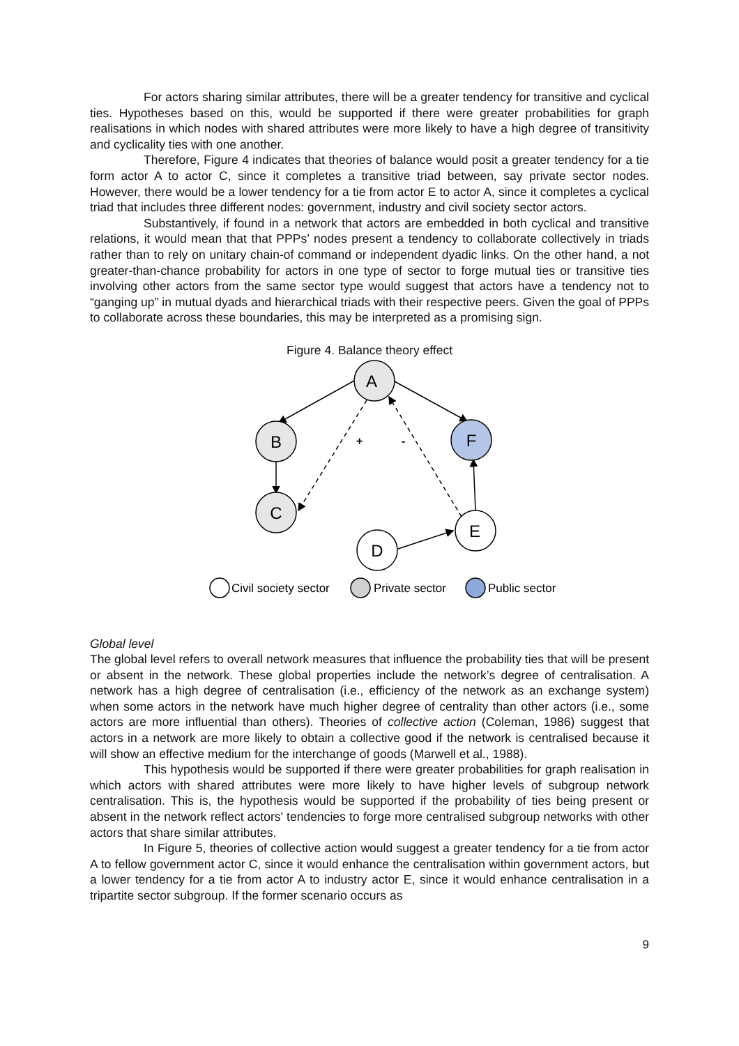For actors sharing similar attributes, there will be a greater tendency for transitive and cyclical ties. Hypotheses based on this, would be supported if there were greater probabilities for graph realisations in which nodes with shared attributes were more likely to have a high degree of transitivity and cyclicality ties with one another.
Therefore, Figure 4 indicates that theories of balance would posit a greater tendency for a tie form actor A to actor C, since it completes a transitive triad between, say private sector nodes. However, there would be a lower tendency for a tie from actor E to actor A, since it completes a cyclical triad that includes three different nodes: government, industry and civil society sector actors.
Substantively, if found in a network that actors are embedded in both cyclical and transitive relations, it would mean that that PPPs’ nodes present a tendency to collaborate collectively in triads rather than to rely on unitary chain-of command or independent dyadic links. On the other hand, a not greater-than-chance probability for actors in one type of sector to forge mutual ties or transitive ties involving other actors from the same sector type would suggest that actors have a tendency not to “ganging up” in mutual dyads and hierarchical triads with their respective peers. Given the goal of PPPs to collaborate across these boundaries, this may be interpreted as a promising sign.
Figure 4. Balance theory effect
A
B
F
C
E
D
+
-
Civil society sector
Private sector
Public sector
Global level
The global level refers to overall network measures that influence the probability ties that will be present or absent in the network. These global properties include the network’s degree of centralisation. A network has a high degree of centralisation (i.e., efficiency of the network as an exchange system) when some actors in the network have much higher degree of centrality than other actors (i.e., some actors are more influential than others). Theories of collective action (Coleman, 1986) suggest that actors in a network are more likely to obtain a collective good if the network is centralised because it will show an effective medium for the interchange of goods (Marwell et al., 1988).
This hypothesis would be supported if there were greater probabilities for graph realisation in which actors with shared attributes were more likely to have higher levels of subgroup network centralisation. This is, the hypothesis would be supported if the probability of ties being present or absent in the network reflect actors' tendencies to forge more centralised subgroup networks with other actors that share similar attributes.
In Figure 5, theories of collective action would suggest a greater tendency for a tie from actor A to fellow government actor C, since it would enhance the centralisation within government actors, but a lower tendency for a tie from actor A to industry actor E, since it would enhance centralisation in a tripartite sector subgroup. If the former scenario occurs as
9